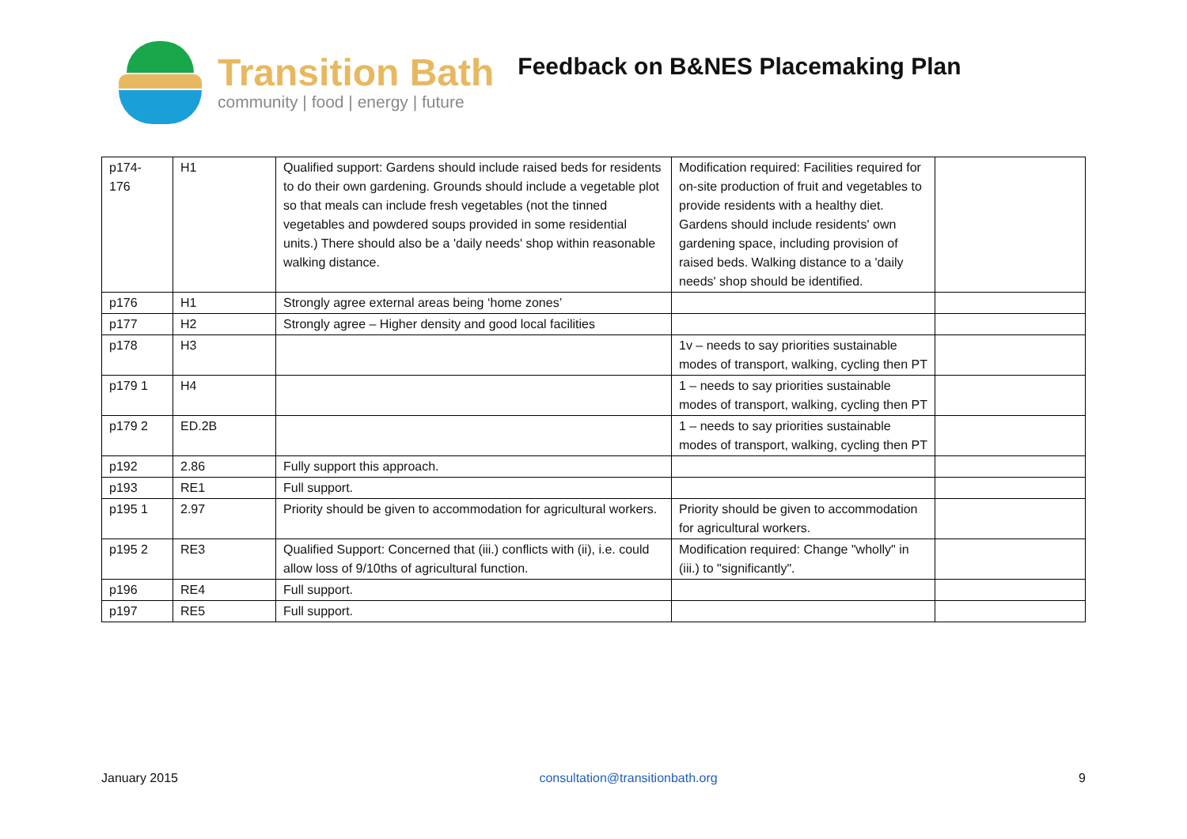Transition Bath
community | food | energy | future
Feedback on B&NES Placemaking Plan
| p174- 176 | H1 | Qualified support: Gardens should include raised beds for residents to do their own gardening. Grounds should include a vegetable plot so that meals can include fresh vegetables (not the tinned vegetables and powdered soups provided in some residential units.) There should also be a 'daily needs' shop within reasonable walking distance. | Modification required: Facilities required for on-site production of fruit and vegetables to provide residents with a healthy diet. Gardens should include residents' own gardening space, including provision of raised beds. Walking distance to a 'daily needs' shop should be identified. | |
| p176 | H1 | Strongly agree external areas being ‘home zones’ | | |
| p177 | H2 | Strongly agree – Higher density and good local facilities | | |
| p178 | H3 | | 1v – needs to say priorities sustainable modes of transport, walking, cycling then PT | |
| p179 1 | H4 | | 1 – needs to say priorities sustainable modes of transport, walking, cycling then PT | |
| p179 2 | ED.2B | | 1 – needs to say priorities sustainable modes of transport, walking, cycling then PT | |
| p192 | 2.86 | Fully support this approach. | | |
| p193 | RE1 | Full support. | | |
| p195 1 | 2.97 | Priority should be given to accommodation for agricultural workers. | Priority should be given to accommodation for agricultural workers. | |
| p195 2 | RE3 | Qualified Support: Concerned that (iii.) conflicts with (ii), i.e. could allow loss of 9/10ths of agricultural function. | Modification required: Change "wholly" in (iii.) to "significantly". | |
| p196 | RE4 | Full support. | | |
| p197 | RE5 | Full support. | | |
January 2015 consultation@transitionbath.org 9